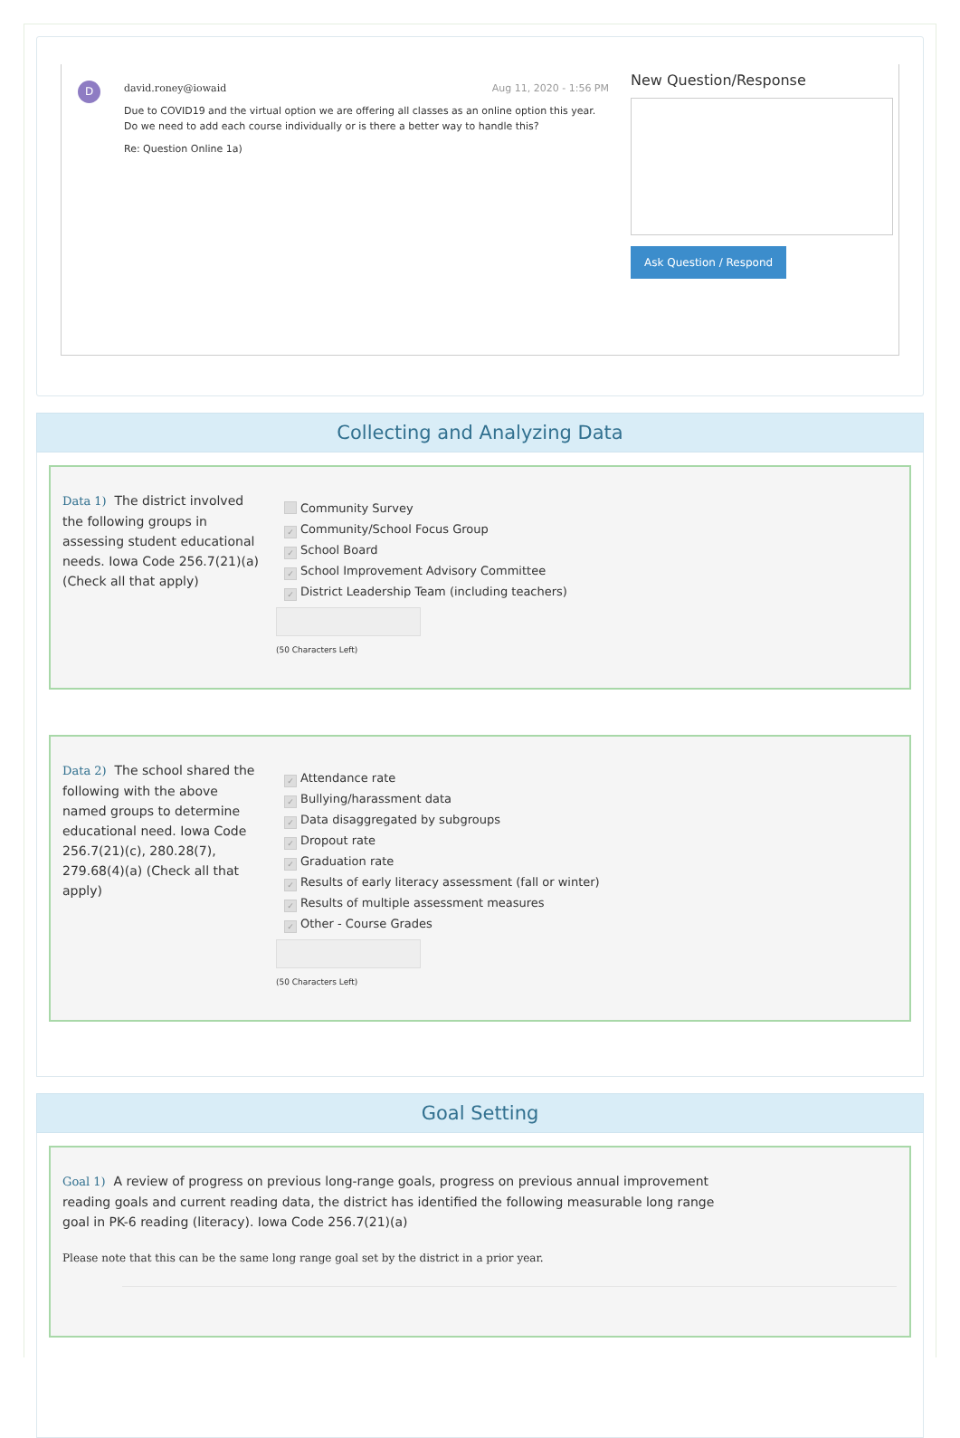D
david.roney@iowaid Aug 11, 2020 - 1:56 PM
Due to COVID19 and the virtual option we are offering all classes as an online option this year. Do we need to add each course individually or is there a better way to handle this?
Re: Question Online 1a)
New Question/Response
Ask Question / Respond
Collecting and Analyzing Data
Data 1) The district involved the following groups in assessing student educational needs. Iowa Code 256.7(21)(a) (Check all that apply)
Community Survey
✓ Community/School Focus Group
✓ School Board
✓ School Improvement Advisory Committee
✓ District Leadership Team (including teachers)
(50 Characters Left)
Data 2) The school shared the following with the above named groups to determine educational need. Iowa Code 256.7(21)(c), 280.28(7), 279.68(4)(a) (Check all that apply)
✓ Attendance rate
✓ Bullying/harassment data
✓ Data disaggregated by subgroups
✓ Dropout rate
✓ Graduation rate
✓ Results of early literacy assessment (fall or winter)
✓ Results of multiple assessment measures
✓ Other - Course Grades
(50 Characters Left)
Goal Setting
Goal 1) A review of progress on previous long-range goals, progress on previous annual improvement reading goals and current reading data, the district has identified the following measurable long range goal in PK-6 reading (literacy). Iowa Code 256.7(21)(a)
Please note that this can be the same long range goal set by the district in a prior year.